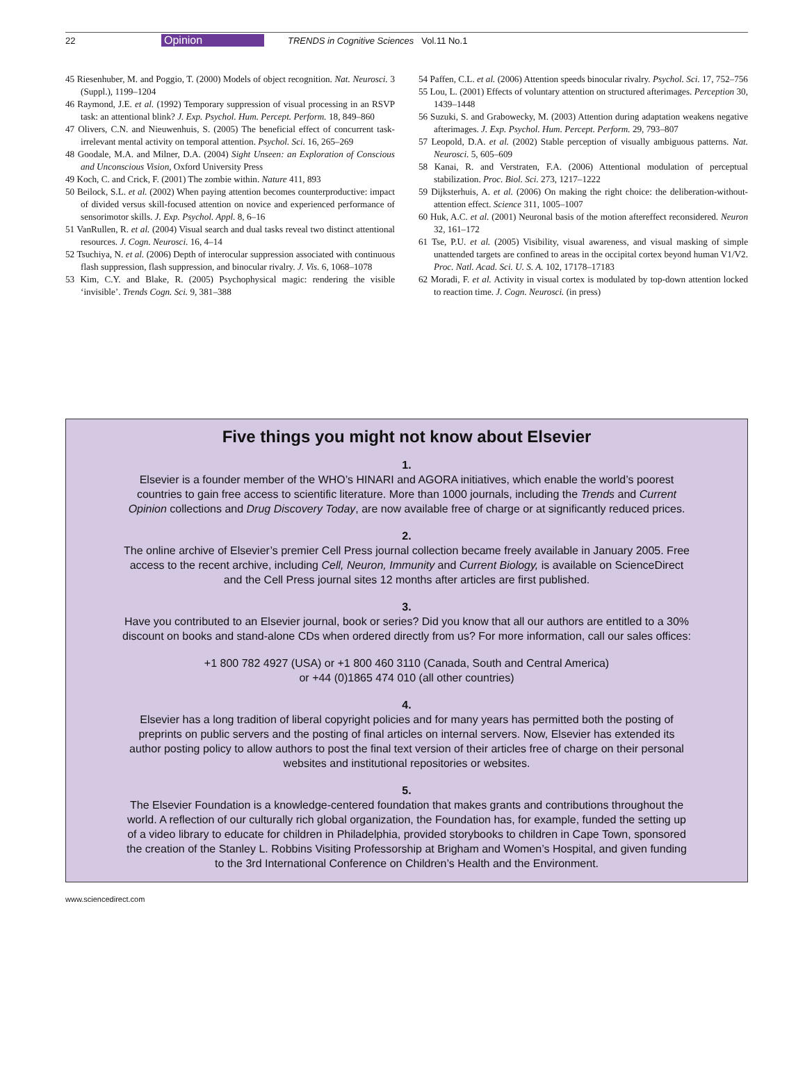22 Opinion TRENDS in Cognitive Sciences Vol.11 No.1
45 Riesenhuber, M. and Poggio, T. (2000) Models of object recognition. Nat. Neurosci. 3 (Suppl.), 1199–1204
46 Raymond, J.E. et al. (1992) Temporary suppression of visual processing in an RSVP task: an attentional blink? J. Exp. Psychol. Hum. Percept. Perform. 18, 849–860
47 Olivers, C.N. and Nieuwenhuis, S. (2005) The beneficial effect of concurrent task-irrelevant mental activity on temporal attention. Psychol. Sci. 16, 265–269
48 Goodale, M.A. and Milner, D.A. (2004) Sight Unseen: an Exploration of Conscious and Unconscious Vision, Oxford University Press
49 Koch, C. and Crick, F. (2001) The zombie within. Nature 411, 893
50 Beilock, S.L. et al. (2002) When paying attention becomes counterproductive: impact of divided versus skill-focused attention on novice and experienced performance of sensorimotor skills. J. Exp. Psychol. Appl. 8, 6–16
51 VanRullen, R. et al. (2004) Visual search and dual tasks reveal two distinct attentional resources. J. Cogn. Neurosci. 16, 4–14
52 Tsuchiya, N. et al. (2006) Depth of interocular suppression associated with continuous flash suppression, flash suppression, and binocular rivalry. J. Vis. 6, 1068–1078
53 Kim, C.Y. and Blake, R. (2005) Psychophysical magic: rendering the visible ‘invisible’. Trends Cogn. Sci. 9, 381–388
54 Paffen, C.L. et al. (2006) Attention speeds binocular rivalry. Psychol. Sci. 17, 752–756
55 Lou, L. (2001) Effects of voluntary attention on structured afterimages. Perception 30, 1439–1448
56 Suzuki, S. and Grabowecky, M. (2003) Attention during adaptation weakens negative afterimages. J. Exp. Psychol. Hum. Percept. Perform. 29, 793–807
57 Leopold, D.A. et al. (2002) Stable perception of visually ambiguous patterns. Nat. Neurosci. 5, 605–609
58 Kanai, R. and Verstraten, F.A. (2006) Attentional modulation of perceptual stabilization. Proc. Biol. Sci. 273, 1217–1222
59 Dijksterhuis, A. et al. (2006) On making the right choice: the deliberation-without-attention effect. Science 311, 1005–1007
60 Huk, A.C. et al. (2001) Neuronal basis of the motion aftereffect reconsidered. Neuron 32, 161–172
61 Tse, P.U. et al. (2005) Visibility, visual awareness, and visual masking of simple unattended targets are confined to areas in the occipital cortex beyond human V1/V2. Proc. Natl. Acad. Sci. U. S. A. 102, 17178–17183
62 Moradi, F. et al. Activity in visual cortex is modulated by top-down attention locked to reaction time. J. Cogn. Neurosci. (in press)
Five things you might not know about Elsevier
1.
Elsevier is a founder member of the WHO’s HINARI and AGORA initiatives, which enable the world’s poorest countries to gain free access to scientific literature. More than 1000 journals, including the Trends and Current Opinion collections and Drug Discovery Today, are now available free of charge or at significantly reduced prices.
2.
The online archive of Elsevier’s premier Cell Press journal collection became freely available in January 2005. Free access to the recent archive, including Cell, Neuron, Immunity and Current Biology, is available on ScienceDirect and the Cell Press journal sites 12 months after articles are first published.
3.
Have you contributed to an Elsevier journal, book or series? Did you know that all our authors are entitled to a 30% discount on books and stand-alone CDs when ordered directly from us? For more information, call our sales offices:
+1 800 782 4927 (USA) or +1 800 460 3110 (Canada, South and Central America)
or +44 (0)1865 474 010 (all other countries)
4.
Elsevier has a long tradition of liberal copyright policies and for many years has permitted both the posting of preprints on public servers and the posting of final articles on internal servers. Now, Elsevier has extended its author posting policy to allow authors to post the final text version of their articles free of charge on their personal websites and institutional repositories or websites.
5.
The Elsevier Foundation is a knowledge-centered foundation that makes grants and contributions throughout the world. A reflection of our culturally rich global organization, the Foundation has, for example, funded the setting up of a video library to educate for children in Philadelphia, provided storybooks to children in Cape Town, sponsored the creation of the Stanley L. Robbins Visiting Professorship at Brigham and Women’s Hospital, and given funding to the 3rd International Conference on Children’s Health and the Environment.
www.sciencedirect.com